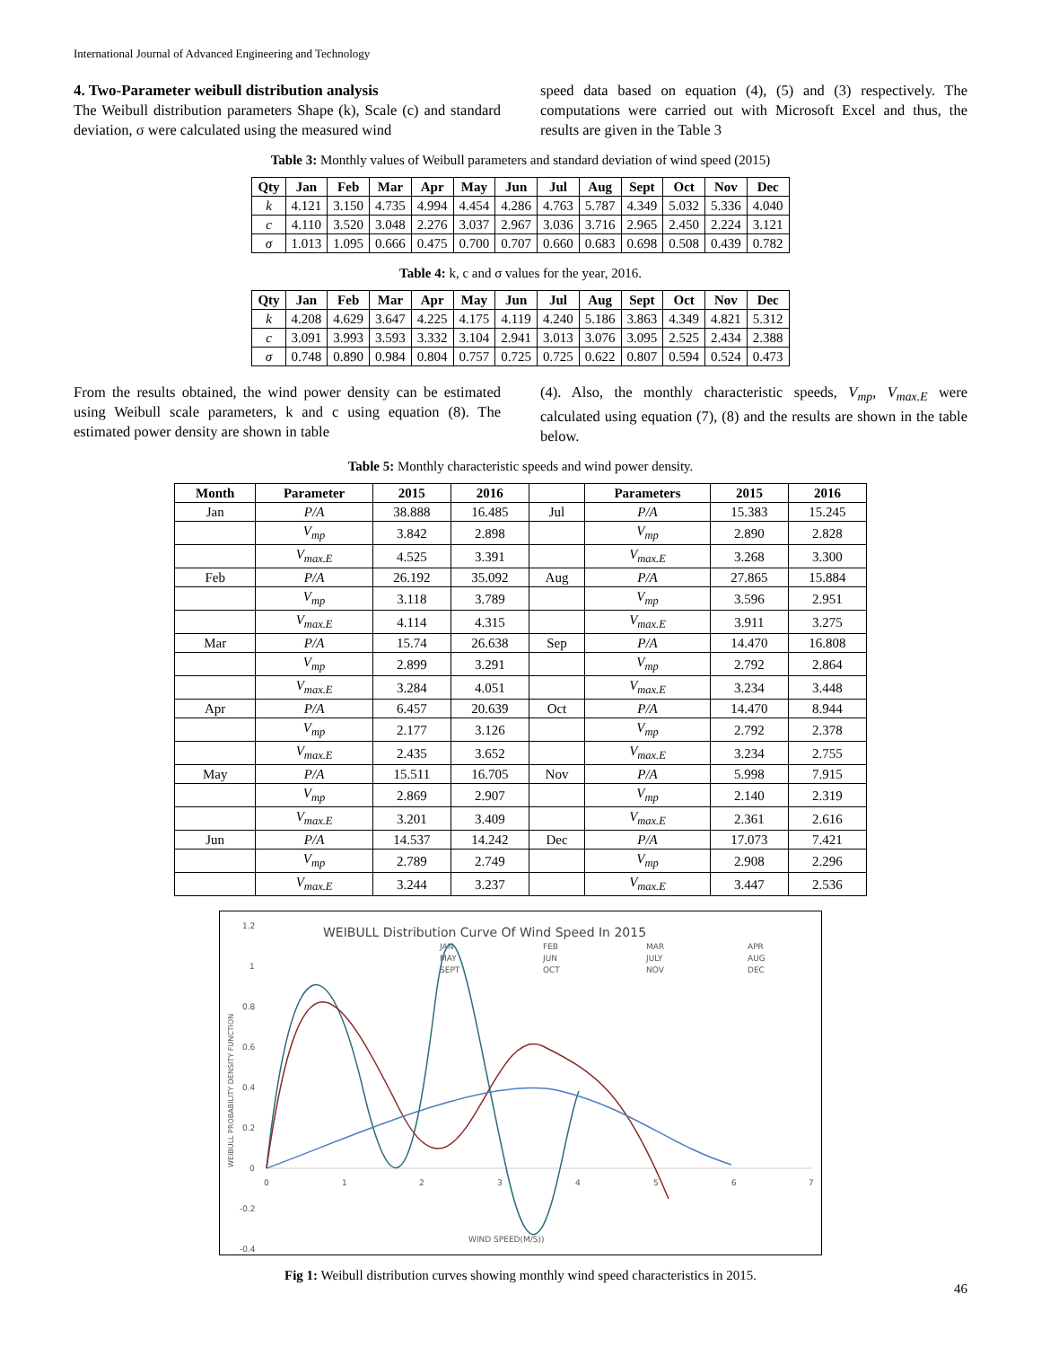International Journal of Advanced Engineering and Technology
4. Two-Parameter weibull distribution analysis
The Weibull distribution parameters Shape (k), Scale (c) and standard deviation, σ were calculated using the measured wind
speed data based on equation (4), (5) and (3) respectively. The computations were carried out with Microsoft Excel and thus, the results are given in the Table 3
Table 3: Monthly values of Weibull parameters and standard deviation of wind speed (2015)
| Qty | Jan | Feb | Mar | Apr | May | Jun | Jul | Aug | Sept | Oct | Nov | Dec |
| --- | --- | --- | --- | --- | --- | --- | --- | --- | --- | --- | --- | --- |
| k | 4.121 | 3.150 | 4.735 | 4.994 | 4.454 | 4.286 | 4.763 | 5.787 | 4.349 | 5.032 | 5.336 | 4.040 |
| c | 4.110 | 3.520 | 3.048 | 2.276 | 3.037 | 2.967 | 3.036 | 3.716 | 2.965 | 2.450 | 2.224 | 3.121 |
| σ | 1.013 | 1.095 | 0.666 | 0.475 | 0.700 | 0.707 | 0.660 | 0.683 | 0.698 | 0.508 | 0.439 | 0.782 |
Table 4: k, c and σ values for the year, 2016.
| Qty | Jan | Feb | Mar | Apr | May | Jun | Jul | Aug | Sept | Oct | Nov | Dec |
| --- | --- | --- | --- | --- | --- | --- | --- | --- | --- | --- | --- | --- |
| k | 4.208 | 4.629 | 3.647 | 4.225 | 4.175 | 4.119 | 4.240 | 5.186 | 3.863 | 4.349 | 4.821 | 5.312 |
| c | 3.091 | 3.993 | 3.593 | 3.332 | 3.104 | 2.941 | 3.013 | 3.076 | 3.095 | 2.525 | 2.434 | 2.388 |
| σ | 0.748 | 0.890 | 0.984 | 0.804 | 0.757 | 0.725 | 0.725 | 0.622 | 0.807 | 0.594 | 0.524 | 0.473 |
From the results obtained, the wind power density can be estimated using Weibull scale parameters, k and c using equation (8). The estimated power density are shown in table
(4). Also, the monthly characteristic speeds, V<sub>mp</sub>, V<sub>max.E</sub> were calculated using equation (7), (8) and the results are shown in the table below.
Table 5: Monthly characteristic speeds and wind power density.
| Month | Parameter | 2015 | 2016 | | Parameters | 2015 | 2016 |
| --- | --- | --- | --- | --- | --- | --- | --- |
| Jan | P/A | 38.888 | 16.485 | Jul | P/A | 15.383 | 15.245 |
| | V<sub>mp</sub> | 3.842 | 2.898 | | V<sub>mp</sub> | 2.890 | 2.828 |
| | V<sub>max.E</sub> | 4.525 | 3.391 | | V<sub>max.E</sub> | 3.268 | 3.300 |
| Feb | P/A | 26.192 | 35.092 | Aug | P/A | 27.865 | 15.884 |
| | V<sub>mp</sub> | 3.118 | 3.789 | | V<sub>mp</sub> | 3.596 | 2.951 |
| | V<sub>max.E</sub> | 4.114 | 4.315 | | V<sub>max.E</sub> | 3.911 | 3.275 |
| Mar | P/A | 15.74 | 26.638 | Sep | P/A | 14.470 | 16.808 |
| | V<sub>mp</sub> | 2.899 | 3.291 | | V<sub>mp</sub> | 2.792 | 2.864 |
| | V<sub>max.E</sub> | 3.284 | 4.051 | | V<sub>max.E</sub> | 3.234 | 3.448 |
| Apr | P/A | 6.457 | 20.639 | Oct | P/A | 14.470 | 8.944 |
| | V<sub>mp</sub> | 2.177 | 3.126 | | V<sub>mp</sub> | 2.792 | 2.378 |
| | V<sub>max.E</sub> | 2.435 | 3.652 | | V<sub>max.E</sub> | 3.234 | 2.755 |
| May | P/A | 15.511 | 16.705 | Nov | P/A | 5.998 | 7.915 |
| | V<sub>mp</sub> | 2.869 | 2.907 | | V<sub>mp</sub> | 2.140 | 2.319 |
| | V<sub>max.E</sub> | 3.201 | 3.409 | | V<sub>max.E</sub> | 2.361 | 2.616 |
| Jun | P/A | 14.537 | 14.242 | Dec | P/A | 17.073 | 7.421 |
| | V<sub>mp</sub> | 2.789 | 2.749 | | V<sub>mp</sub> | 2.908 | 2.296 |
| | V<sub>max.E</sub> | 3.244 | 3.237 | | V<sub>max.E</sub> | 3.447 | 2.536 |
WEIBULL Distribution Curve Of Wind Speed In 2015
JAN
FEB
MAR
APR
MAY
JUN
JULY
AUG
SEPT
OCT
NOV
DEC
1.2
1
0.8
0.6
0.4
0.2
0
-0.2
-0.4
0
1
2
3
4
5
6
7
WIND SPEED(M/S))
WEIBULL PROBABILITY DENSITY FUNCTION
Fig 1: Weibull distribution curves showing monthly wind speed characteristics in 2015.
46